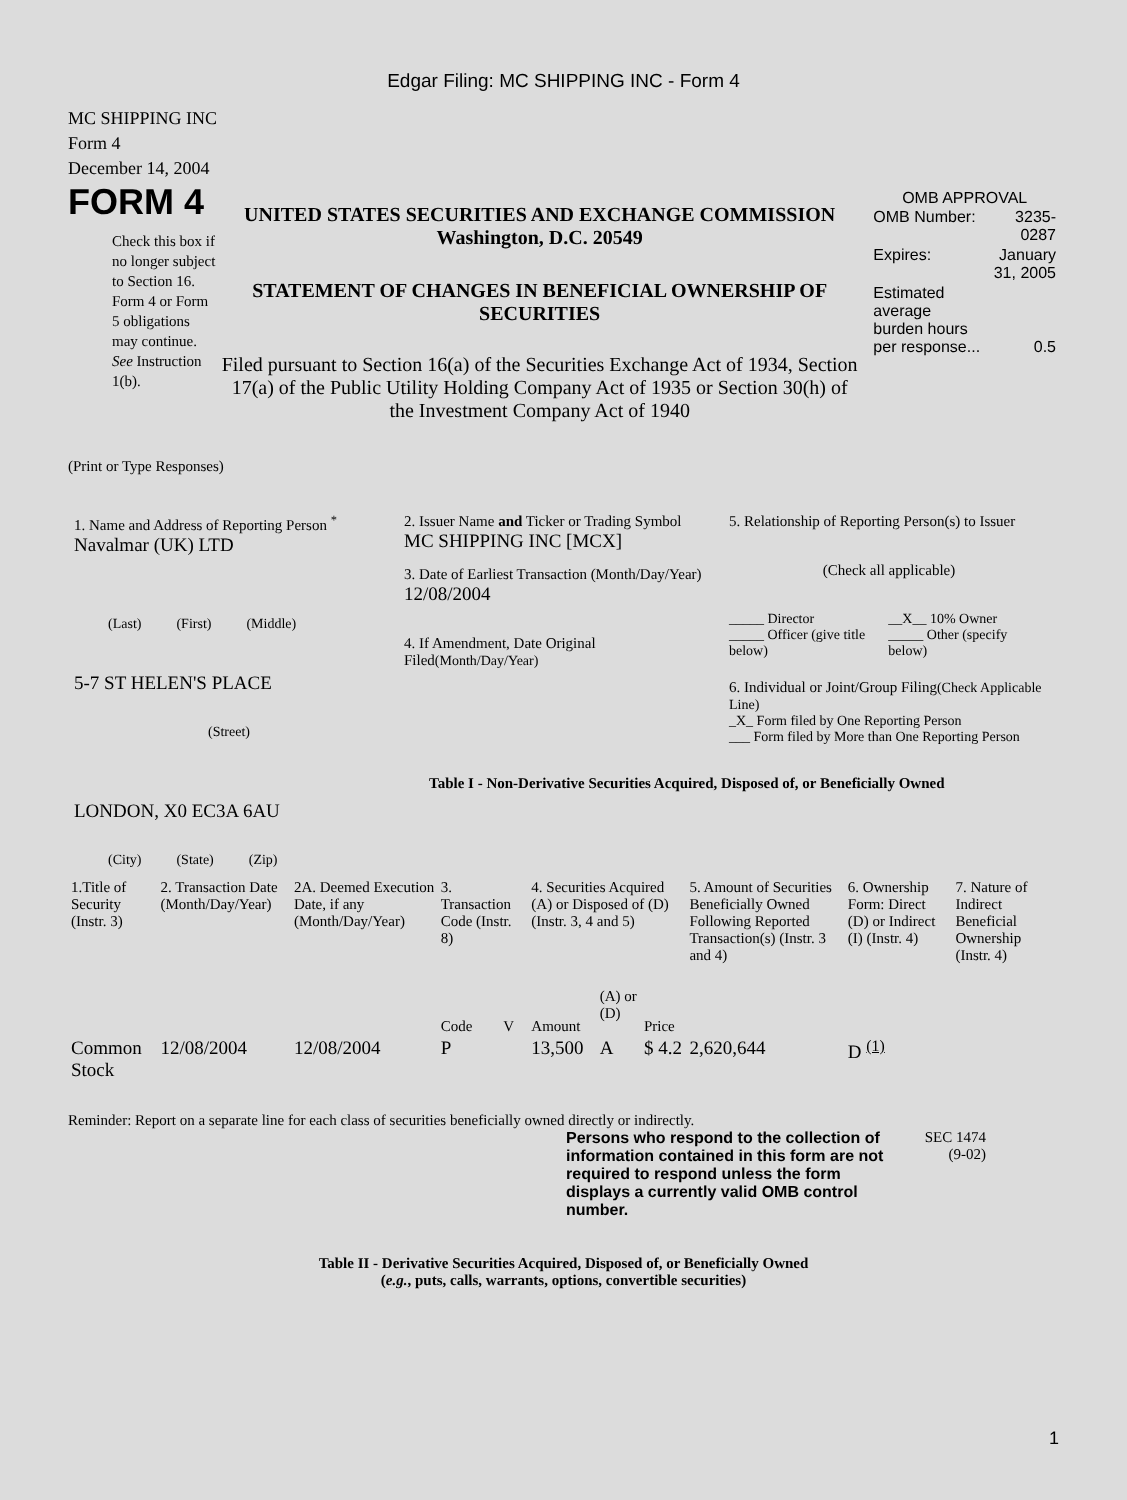Edgar Filing: MC SHIPPING INC - Form 4
MC SHIPPING INC
Form 4
December 14, 2004
FORM 4
Check this box if no longer subject to Section 16. Form 4 or Form 5 obligations may continue. See Instruction 1(b).
UNITED STATES SECURITIES AND EXCHANGE COMMISSION
Washington, D.C. 20549
STATEMENT OF CHANGES IN BENEFICIAL OWNERSHIP OF SECURITIES
Filed pursuant to Section 16(a) of the Securities Exchange Act of 1934, Section 17(a) of the Public Utility Holding Company Act of 1935 or Section 30(h) of the Investment Company Act of 1940
OMB APPROVAL
| OMB Number: | 3235-0287 |
| Expires: | January 31, 2005 |
| Estimated average burden hours per response... | 0.5 |
(Print or Type Responses)
1. Name and Address of Reporting Person <sup>*</sup>
Navalmar (UK) LTD
(Last) (First) (Middle)
5-7 ST HELEN'S PLACE
(Street)
LONDON, X0 EC3A 6AU
(City) (State) (Zip)
2. Issuer Name and Ticker or Trading Symbol
MC SHIPPING INC [MCX]
3. Date of Earliest Transaction (Month/Day/Year)
12/08/2004
4. If Amendment, Date Original Filed(Month/Day/Year)
5. Relationship of Reporting Person(s) to Issuer
(Check all applicable)
_____ Director
_____ Officer (give title below)
__X__ 10% Owner
_____ Other (specify below)
6. Individual or Joint/Group Filing(Check Applicable Line)
_X_ Form filed by One Reporting Person
___ Form filed by More than One Reporting Person
Table I - Non-Derivative Securities Acquired, Disposed of, or Beneficially Owned
| 1.Title of Security (Instr. 3) | 2. Transaction Date (Month/Day/Year) | 2A. Deemed Execution Date, if any (Month/Day/Year) | 3. Transaction Code (Instr. 8) | | 4. Securities Acquired (A) or Disposed of (D) (Instr. 3, 4 and 5) | | | 5. Amount of Securities Beneficially Owned Following Reported Transaction(s) (Instr. 3 and 4) | 6. Ownership Form: Direct (D) or Indirect (I) (Instr. 4) | 7. Nature of Indirect Beneficial Ownership (Instr. 4) |
| --- | --- | --- | --- | --- | --- | --- | --- | --- | --- | --- |
| | | | Code | V | Amount | (A) or (D) | Price | | | |
| Common Stock | 12/08/2004 | 12/08/2004 | P | | 13,500 | A | $ 4.2 | 2,620,644 | D <sup>(1)</sup> | |
Reminder: Report on a separate line for each class of securities beneficially owned directly or indirectly.
Persons who respond to the collection of information contained in this form are not required to respond unless the form displays a currently valid OMB control number.
SEC 1474 (9-02)
Table II - Derivative Securities Acquired, Disposed of, or Beneficially Owned
(e.g., puts, calls, warrants, options, convertible securities)
1